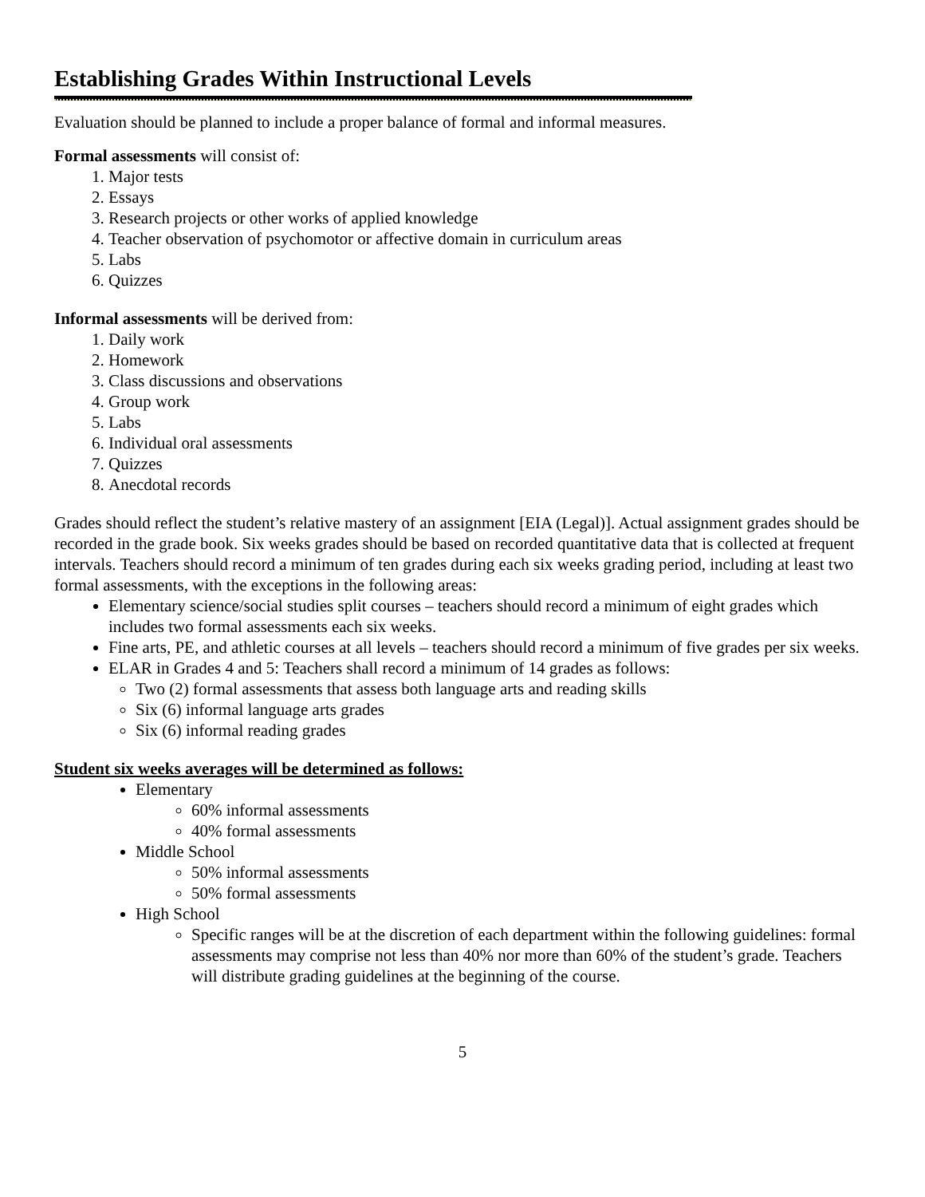Establishing Grades Within Instructional Levels
Evaluation should be planned to include a proper balance of formal and informal measures.
Formal assessments will consist of:
1. Major tests
2. Essays
3. Research projects or other works of applied knowledge
4. Teacher observation of psychomotor or affective domain in curriculum areas
5. Labs
6. Quizzes
Informal assessments will be derived from:
1. Daily work
2. Homework
3. Class discussions and observations
4. Group work
5. Labs
6. Individual oral assessments
7. Quizzes
8. Anecdotal records
Grades should reflect the student’s relative mastery of an assignment [EIA (Legal)]. Actual assignment grades should be recorded in the grade book. Six weeks grades should be based on recorded quantitative data that is collected at frequent intervals. Teachers should record a minimum of ten grades during each six weeks grading period, including at least two formal assessments, with the exceptions in the following areas:
Elementary science/social studies split courses – teachers should record a minimum of eight grades which includes two formal assessments each six weeks.
Fine arts, PE, and athletic courses at all levels – teachers should record a minimum of five grades per six weeks.
ELAR in Grades 4 and 5: Teachers shall record a minimum of 14 grades as follows:
Two (2) formal assessments that assess both language arts and reading skills
Six (6) informal language arts grades
Six (6) informal reading grades
Student six weeks averages will be determined as follows:
Elementary
60% informal assessments
40% formal assessments
Middle School
50% informal assessments
50% formal assessments
High School
Specific ranges will be at the discretion of each department within the following guidelines: formal assessments may comprise not less than 40% nor more than 60% of the student’s grade. Teachers will distribute grading guidelines at the beginning of the course.
5